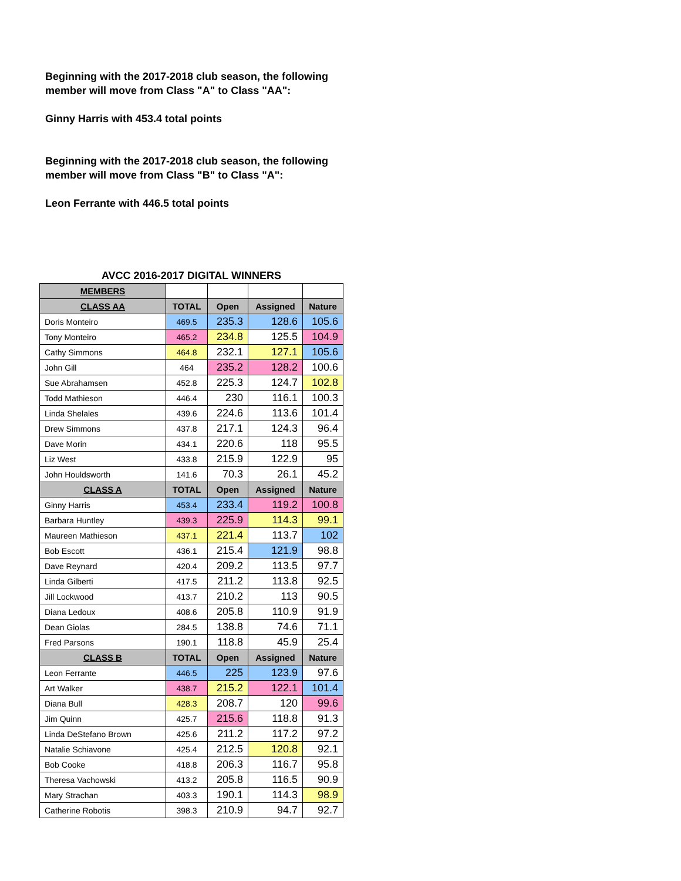Beginning with the 2017-2018 club season, the following member will move from Class "A" to Class "AA":
Ginny Harris with 453.4 total points
Beginning with the 2017-2018 club season, the following member will move from Class "B" to Class "A":
Leon Ferrante with 446.5 total points
| AVCC 2016-2017 DIGITAL WINNERS | | | | |
| MEMBERS | | | | |
| CLASS AA | TOTAL | Open | Assigned | Nature |
| Doris Monteiro | 469.5 | 235.3 | 128.6 | 105.6 |
| Tony Monteiro | 465.2 | 234.8 | 125.5 | 104.9 |
| Cathy Simmons | 464.8 | 232.1 | 127.1 | 105.6 |
| John Gill | 464 | 235.2 | 128.2 | 100.6 |
| Sue Abrahamsen | 452.8 | 225.3 | 124.7 | 102.8 |
| Todd Mathieson | 446.4 | 230 | 116.1 | 100.3 |
| Linda Shelales | 439.6 | 224.6 | 113.6 | 101.4 |
| Drew Simmons | 437.8 | 217.1 | 124.3 | 96.4 |
| Dave Morin | 434.1 | 220.6 | 118 | 95.5 |
| Liz West | 433.8 | 215.9 | 122.9 | 95 |
| John Houldsworth | 141.6 | 70.3 | 26.1 | 45.2 |
| CLASS A | TOTAL | Open | Assigned | Nature |
| Ginny Harris | 453.4 | 233.4 | 119.2 | 100.8 |
| Barbara Huntley | 439.3 | 225.9 | 114.3 | 99.1 |
| Maureen Mathieson | 437.1 | 221.4 | 113.7 | 102 |
| Bob Escott | 436.1 | 215.4 | 121.9 | 98.8 |
| Dave Reynard | 420.4 | 209.2 | 113.5 | 97.7 |
| Linda Gilberti | 417.5 | 211.2 | 113.8 | 92.5 |
| Jill Lockwood | 413.7 | 210.2 | 113 | 90.5 |
| Diana Ledoux | 408.6 | 205.8 | 110.9 | 91.9 |
| Dean Giolas | 284.5 | 138.8 | 74.6 | 71.1 |
| Fred Parsons | 190.1 | 118.8 | 45.9 | 25.4 |
| CLASS B | TOTAL | Open | Assigned | Nature |
| Leon Ferrante | 446.5 | 225 | 123.9 | 97.6 |
| Art Walker | 438.7 | 215.2 | 122.1 | 101.4 |
| Diana Bull | 428.3 | 208.7 | 120 | 99.6 |
| Jim Quinn | 425.7 | 215.6 | 118.8 | 91.3 |
| Linda DeStefano Brown | 425.6 | 211.2 | 117.2 | 97.2 |
| Natalie Schiavone | 425.4 | 212.5 | 120.8 | 92.1 |
| Bob Cooke | 418.8 | 206.3 | 116.7 | 95.8 |
| Theresa Vachowski | 413.2 | 205.8 | 116.5 | 90.9 |
| Mary Strachan | 403.3 | 190.1 | 114.3 | 98.9 |
| Catherine Robotis | 398.3 | 210.9 | 94.7 | 92.7 |